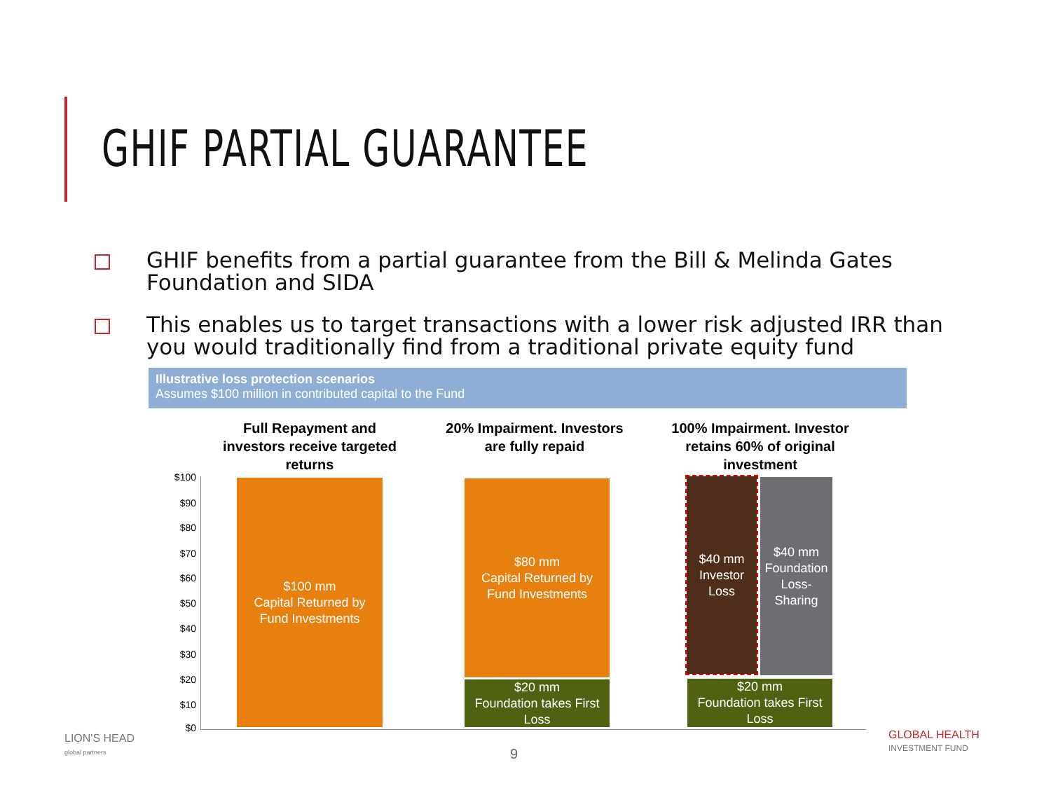GHIF PARTIAL GUARANTEE
GHIF benefits from a partial guarantee from the Bill & Melinda Gates Foundation and SIDA
This enables us to target transactions with a lower risk adjusted IRR than you would traditionally find from a traditional private equity fund
Illustrative loss protection scenarios
Assumes $100 million in contributed capital to the Fund
Full Repayment and investors receive targeted returns
20% Impairment. Investors are fully repaid
100% Impairment. Investor retains 60% of original investment
$100
$90
$80
$70
$60
$50
$40
$30
$20
$10
$0
$100 mm
Capital Returned by
Fund Investments
$80 mm
Capital Returned by
Fund Investments
$20 mm
Foundation takes First Loss
$40 mm
Investor
Loss
$40 mm
Foundation
Loss-
Sharing
$20 mm
Foundation takes First Loss
LION'S HEAD
global partners
9
GLOBAL HEALTH
INVESTMENT FUND